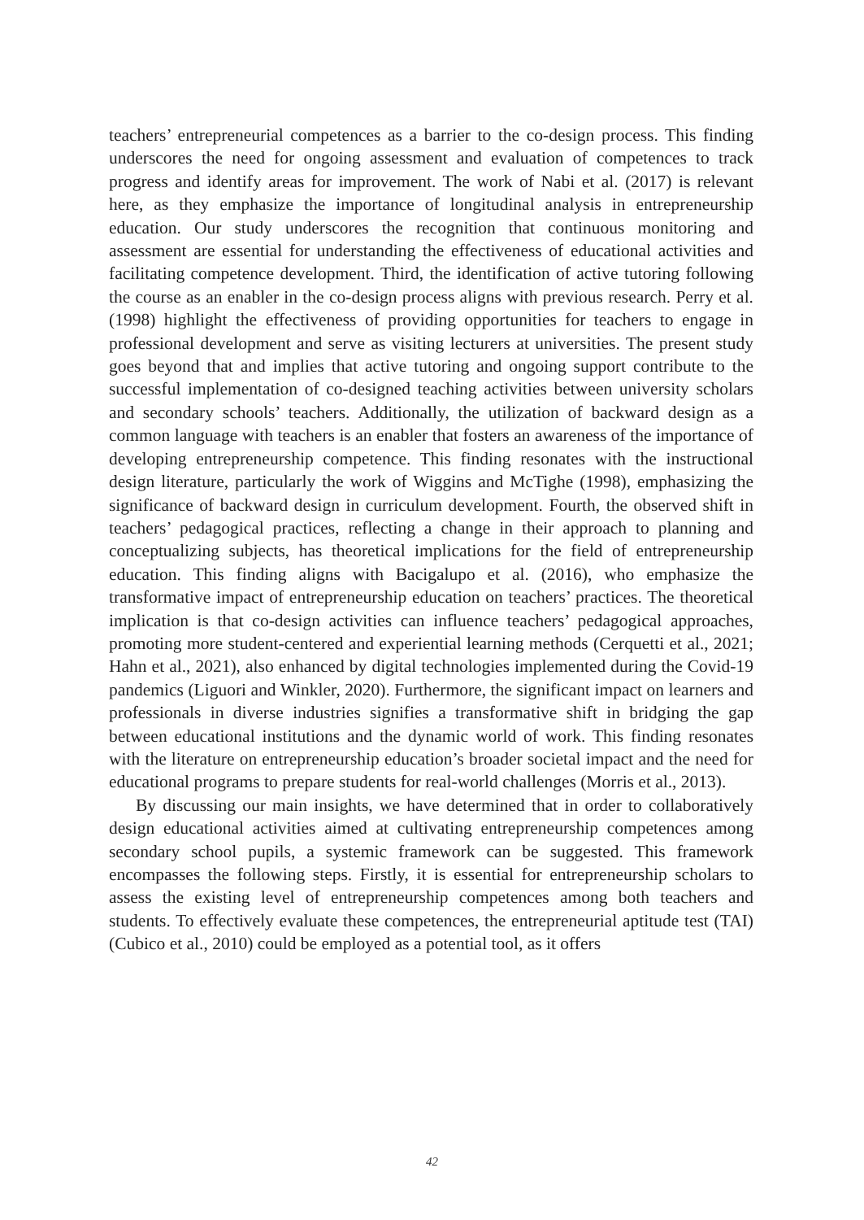teachers’ entrepreneurial competences as a barrier to the co-design process. This finding underscores the need for ongoing assessment and evaluation of competences to track progress and identify areas for improvement. The work of Nabi et al. (2017) is relevant here, as they emphasize the importance of longitudinal analysis in entrepreneurship education. Our study underscores the recognition that continuous monitoring and assessment are essential for understanding the effectiveness of educational activities and facilitating competence development. Third, the identification of active tutoring following the course as an enabler in the co-design process aligns with previous research. Perry et al. (1998) highlight the effectiveness of providing opportunities for teachers to engage in professional development and serve as visiting lecturers at universities. The present study goes beyond that and implies that active tutoring and ongoing support contribute to the successful implementation of co-designed teaching activities between university scholars and secondary schools’ teachers. Additionally, the utilization of backward design as a common language with teachers is an enabler that fosters an awareness of the importance of developing entrepreneurship competence. This finding resonates with the instructional design literature, particularly the work of Wiggins and McTighe (1998), emphasizing the significance of backward design in curriculum development. Fourth, the observed shift in teachers’ pedagogical practices, reflecting a change in their approach to planning and conceptualizing subjects, has theoretical implications for the field of entrepreneurship education. This finding aligns with Bacigalupo et al. (2016), who emphasize the transformative impact of entrepreneurship education on teachers’ practices. The theoretical implication is that co-design activities can influence teachers’ pedagogical approaches, promoting more student-centered and experiential learning methods (Cerquetti et al., 2021; Hahn et al., 2021), also enhanced by digital technologies implemented during the Covid-19 pandemics (Liguori and Winkler, 2020). Furthermore, the significant impact on learners and professionals in diverse industries signifies a transformative shift in bridging the gap between educational institutions and the dynamic world of work. This finding resonates with the literature on entrepreneurship education’s broader societal impact and the need for educational programs to prepare students for real-world challenges (Morris et al., 2013).
By discussing our main insights, we have determined that in order to collaboratively design educational activities aimed at cultivating entrepreneurship competences among secondary school pupils, a systemic framework can be suggested. This framework encompasses the following steps. Firstly, it is essential for entrepreneurship scholars to assess the existing level of entrepreneurship competences among both teachers and students. To effectively evaluate these competences, the entrepreneurial aptitude test (TAI) (Cubico et al., 2010) could be employed as a potential tool, as it offers
42